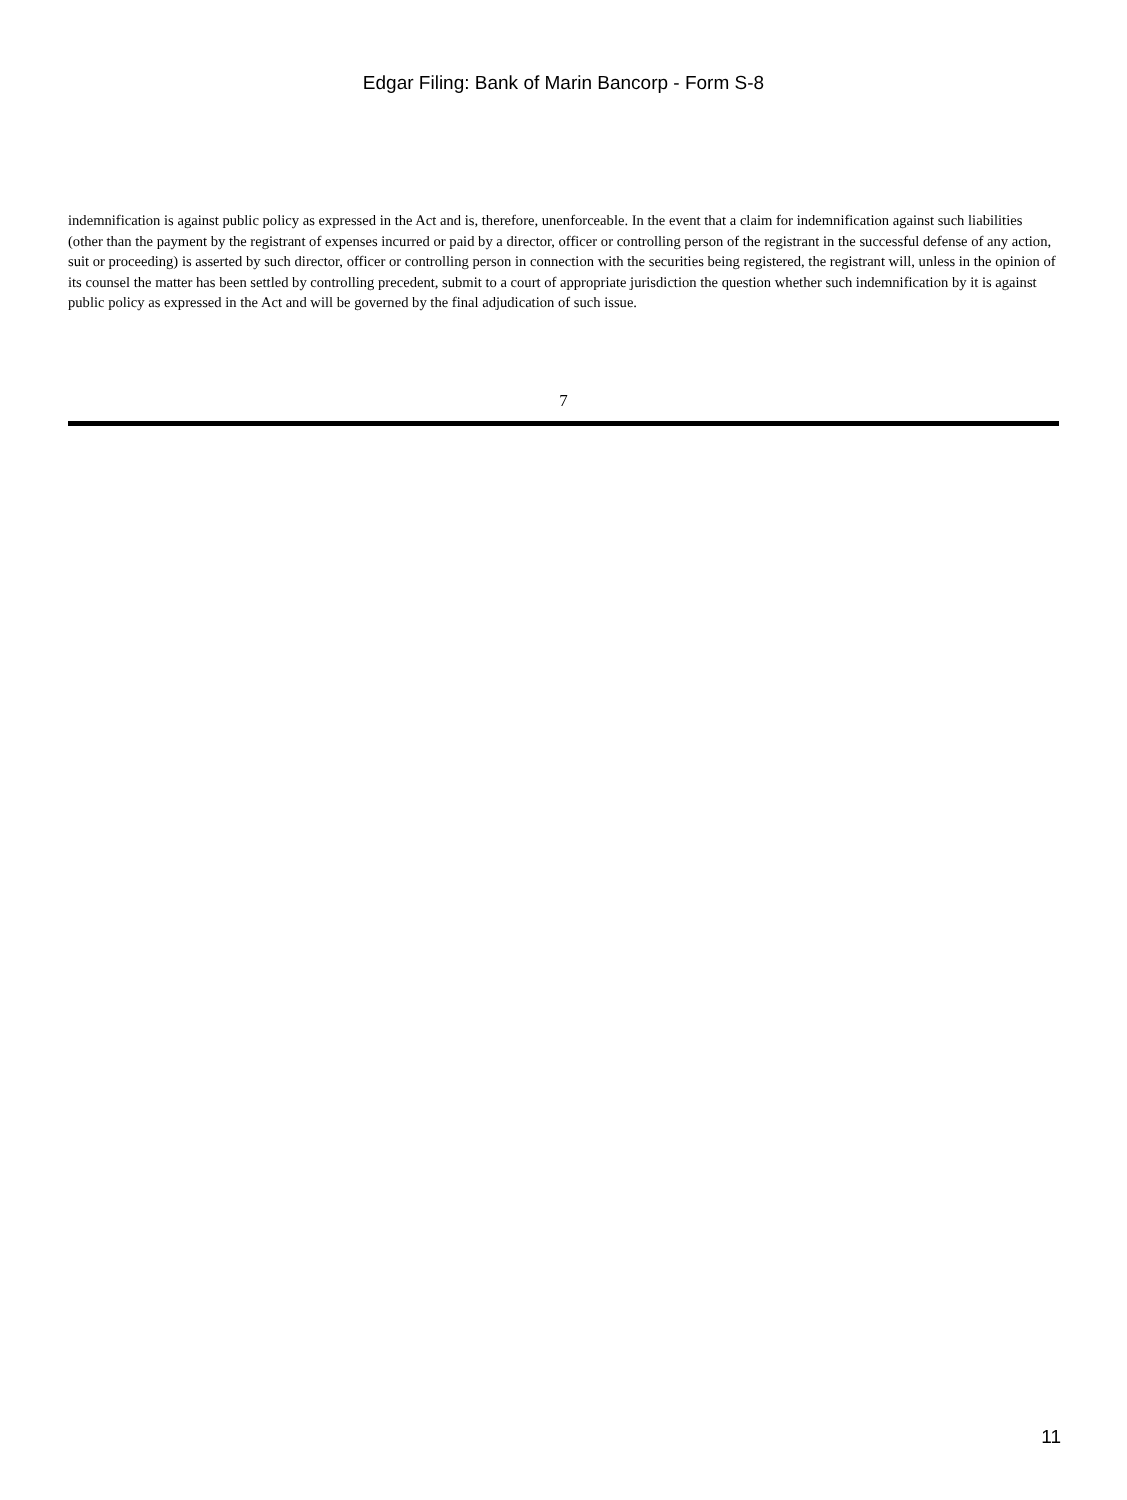Edgar Filing: Bank of Marin Bancorp - Form S-8
indemnification is against public policy as expressed in the Act and is, therefore, unenforceable. In the event that a claim for indemnification against such liabilities (other than the payment by the registrant of expenses incurred or paid by a director, officer or controlling person of the registrant in the successful defense of any action, suit or proceeding) is asserted by such director, officer or controlling person in connection with the securities being registered, the registrant will, unless in the opinion of its counsel the matter has been settled by controlling precedent, submit to a court of appropriate jurisdiction the question whether such indemnification by it is against public policy as expressed in the Act and will be governed by the final adjudication of such issue.
7
11